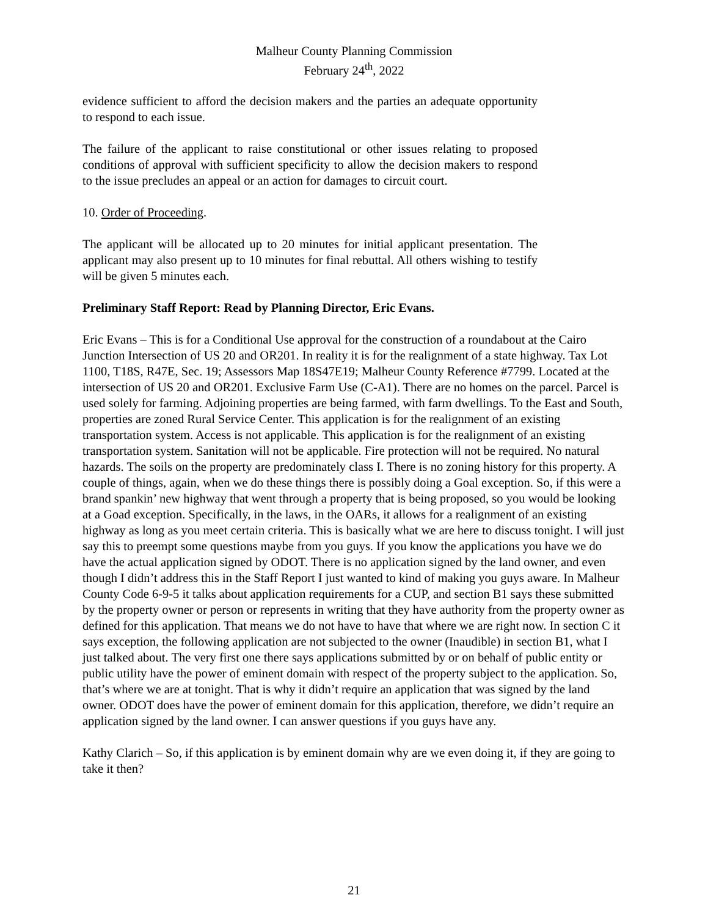Malheur County Planning Commission
February 24<sup>th</sup>, 2022
evidence sufficient to afford the decision makers and the parties an adequate opportunity to respond to each issue.
The failure of the applicant to raise constitutional or other issues relating to proposed conditions of approval with sufficient specificity to allow the decision makers to respond to the issue precludes an appeal or an action for damages to circuit court.
10. Order of Proceeding.
The applicant will be allocated up to 20 minutes for initial applicant presentation. The applicant may also present up to 10 minutes for final rebuttal. All others wishing to testify will be given 5 minutes each.
Preliminary Staff Report: Read by Planning Director, Eric Evans.
Eric Evans – This is for a Conditional Use approval for the construction of a roundabout at the Cairo Junction Intersection of US 20 and OR201. In reality it is for the realignment of a state highway. Tax Lot 1100, T18S, R47E, Sec. 19; Assessors Map 18S47E19; Malheur County Reference #7799. Located at the intersection of US 20 and OR201. Exclusive Farm Use (C-A1). There are no homes on the parcel. Parcel is used solely for farming. Adjoining properties are being farmed, with farm dwellings. To the East and South, properties are zoned Rural Service Center. This application is for the realignment of an existing transportation system. Access is not applicable. This application is for the realignment of an existing transportation system. Sanitation will not be applicable. Fire protection will not be required. No natural hazards. The soils on the property are predominately class I. There is no zoning history for this property. A couple of things, again, when we do these things there is possibly doing a Goal exception. So, if this were a brand spankin’ new highway that went through a property that is being proposed, so you would be looking at a Goad exception. Specifically, in the laws, in the OARs, it allows for a realignment of an existing highway as long as you meet certain criteria. This is basically what we are here to discuss tonight. I will just say this to preempt some questions maybe from you guys. If you know the applications you have we do have the actual application signed by ODOT. There is no application signed by the land owner, and even though I didn’t address this in the Staff Report I just wanted to kind of making you guys aware. In Malheur County Code 6-9-5 it talks about application requirements for a CUP, and section B1 says these submitted by the property owner or person or represents in writing that they have authority from the property owner as defined for this application. That means we do not have to have that where we are right now. In section C it says exception, the following application are not subjected to the owner (Inaudible) in section B1, what I just talked about. The very first one there says applications submitted by or on behalf of public entity or public utility have the power of eminent domain with respect of the property subject to the application. So, that’s where we are at tonight. That is why it didn’t require an application that was signed by the land owner. ODOT does have the power of eminent domain for this application, therefore, we didn’t require an application signed by the land owner. I can answer questions if you guys have any.
Kathy Clarich – So, if this application is by eminent domain why are we even doing it, if they are going to take it then?
21